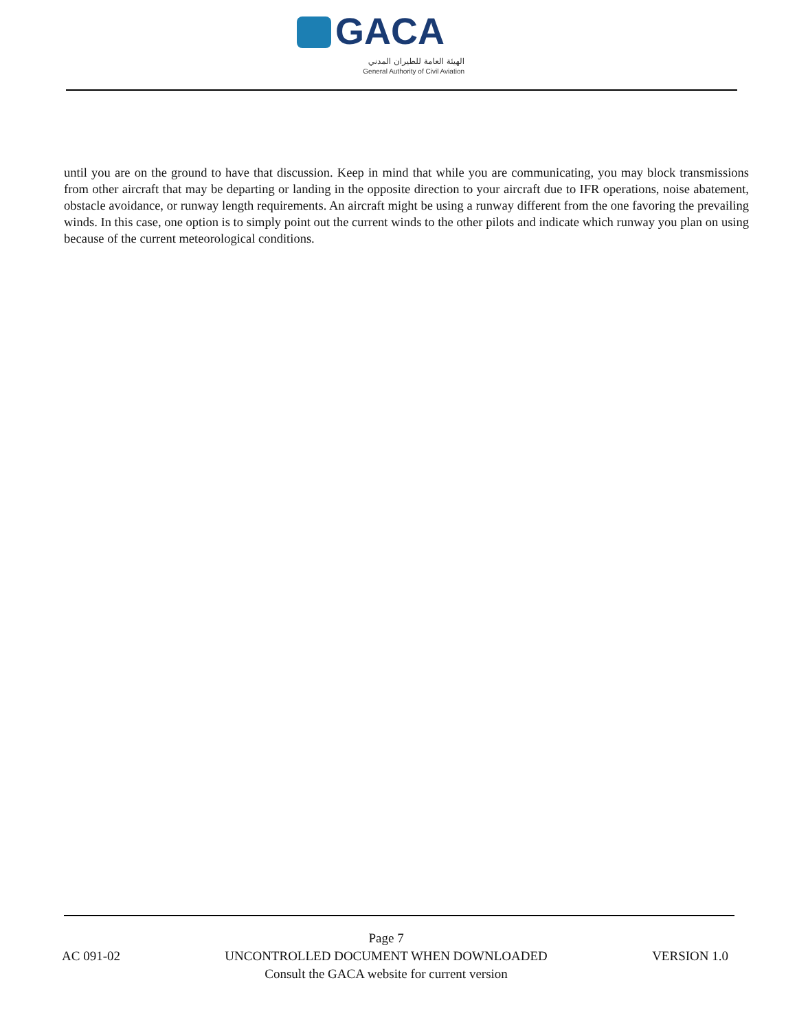GACA
الهيئة العامة للطيران المدني
General Authority of Civil Aviation
until you are on the ground to have that discussion. Keep in mind that while you are communicating, you may block transmissions from other aircraft that may be departing or landing in the opposite direction to your aircraft due to IFR operations, noise abatement, obstacle avoidance, or runway length requirements. An aircraft might be using a runway different from the one favoring the prevailing winds. In this case, one option is to simply point out the current winds to the other pilots and indicate which runway you plan on using because of the current meteorological conditions.
AC 091-02
Page 7
UNCONTROLLED DOCUMENT WHEN DOWNLOADED
Consult the GACA website for current version
VERSION 1.0